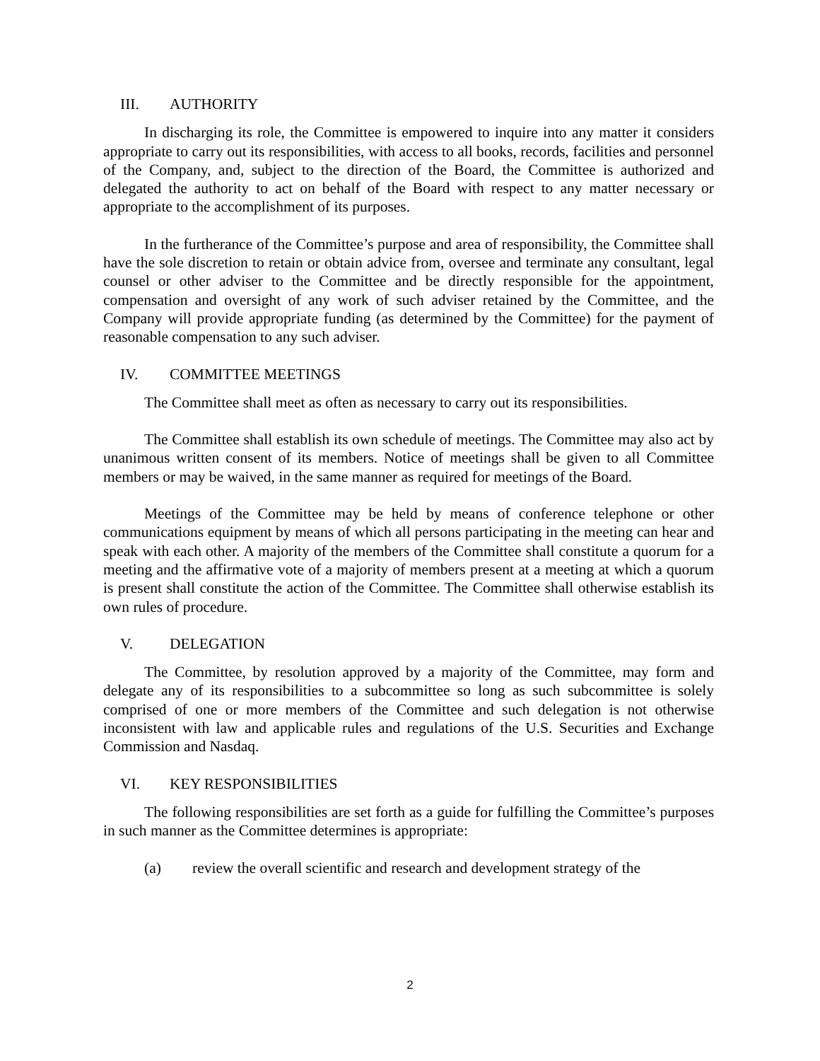III. AUTHORITY
In discharging its role, the Committee is empowered to inquire into any matter it considers appropriate to carry out its responsibilities, with access to all books, records, facilities and personnel of the Company, and, subject to the direction of the Board, the Committee is authorized and delegated the authority to act on behalf of the Board with respect to any matter necessary or appropriate to the accomplishment of its purposes.
In the furtherance of the Committee’s purpose and area of responsibility, the Committee shall have the sole discretion to retain or obtain advice from, oversee and terminate any consultant, legal counsel or other adviser to the Committee and be directly responsible for the appointment, compensation and oversight of any work of such adviser retained by the Committee, and the Company will provide appropriate funding (as determined by the Committee) for the payment of reasonable compensation to any such adviser.
IV. COMMITTEE MEETINGS
The Committee shall meet as often as necessary to carry out its responsibilities.
The Committee shall establish its own schedule of meetings. The Committee may also act by unanimous written consent of its members. Notice of meetings shall be given to all Committee members or may be waived, in the same manner as required for meetings of the Board.
Meetings of the Committee may be held by means of conference telephone or other communications equipment by means of which all persons participating in the meeting can hear and speak with each other. A majority of the members of the Committee shall constitute a quorum for a meeting and the affirmative vote of a majority of members present at a meeting at which a quorum is present shall constitute the action of the Committee. The Committee shall otherwise establish its own rules of procedure.
V. DELEGATION
The Committee, by resolution approved by a majority of the Committee, may form and delegate any of its responsibilities to a subcommittee so long as such subcommittee is solely comprised of one or more members of the Committee and such delegation is not otherwise inconsistent with law and applicable rules and regulations of the U.S. Securities and Exchange Commission and Nasdaq.
VI. KEY RESPONSIBILITIES
The following responsibilities are set forth as a guide for fulfilling the Committee’s purposes in such manner as the Committee determines is appropriate:
(a) review the overall scientific and research and development strategy of the
2